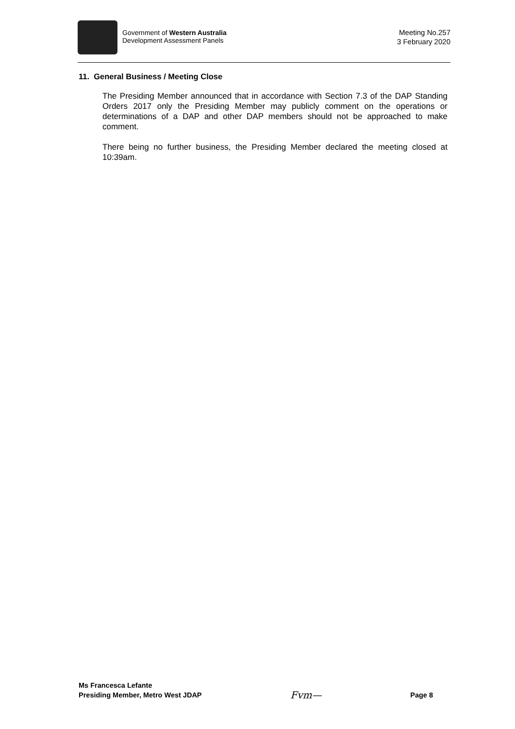Government of Western Australia
Development Assessment Panels
Meeting No.257
3 February 2020
11. General Business / Meeting Close
The Presiding Member announced that in accordance with Section 7.3 of the DAP Standing Orders 2017 only the Presiding Member may publicly comment on the operations or determinations of a DAP and other DAP members should not be approached to make comment.
There being no further business, the Presiding Member declared the meeting closed at 10:39am.
Ms Francesca Lefante
Presiding Member, Metro West JDAP
Fvm—
Page 8